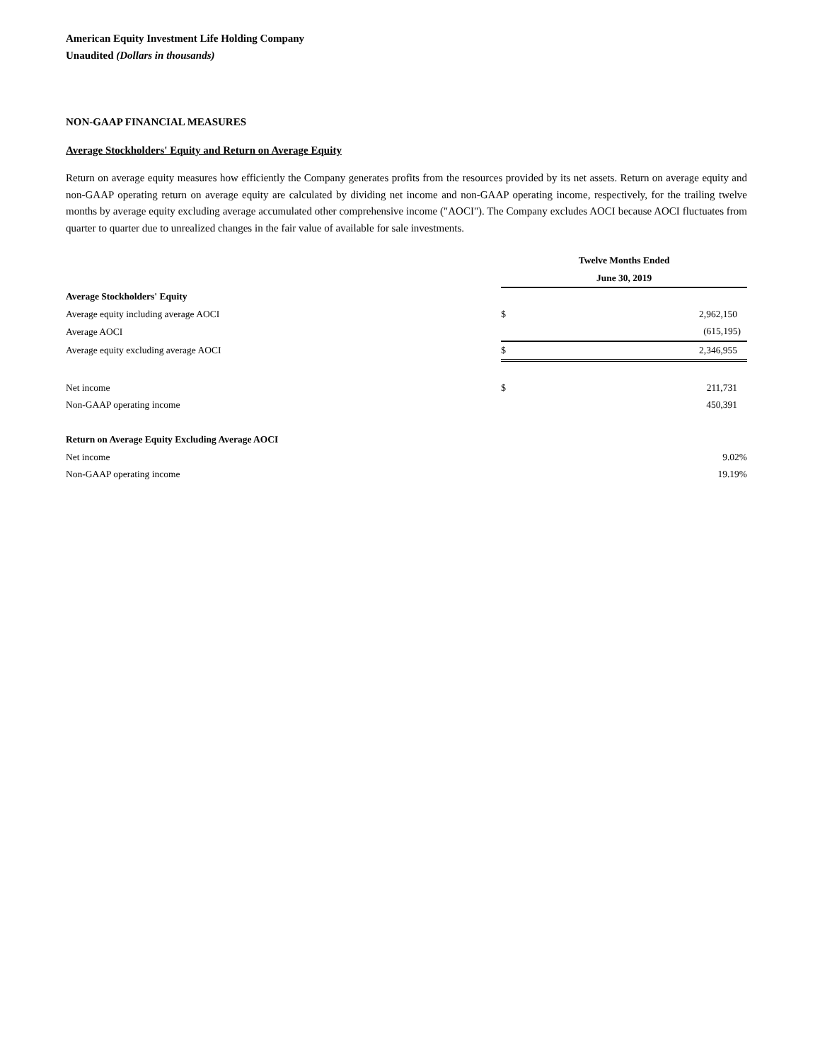American Equity Investment Life Holding Company
Unaudited (Dollars in thousands)
NON-GAAP FINANCIAL MEASURES
Average Stockholders' Equity and Return on Average Equity
Return on average equity measures how efficiently the Company generates profits from the resources provided by its net assets. Return on average equity and non-GAAP operating return on average equity are calculated by dividing net income and non-GAAP operating income, respectively, for the trailing twelve months by average equity excluding average accumulated other comprehensive income ("AOCI"). The Company excludes AOCI because AOCI fluctuates from quarter to quarter due to unrealized changes in the fair value of available for sale investments.
| | Twelve Months Ended | |
| | June 30, 2019 | |
| Average Stockholders' Equity | | |
| Average equity including average AOCI | $ | 2,962,150 |
| Average AOCI | | (615,195) |
| Average equity excluding average AOCI | $ | 2,346,955 |
| Net income | $ | 211,731 |
| Non-GAAP operating income | | 450,391 |
| Return on Average Equity Excluding Average AOCI | | |
| Net income | | 9.02% |
| Non-GAAP operating income | | 19.19% |